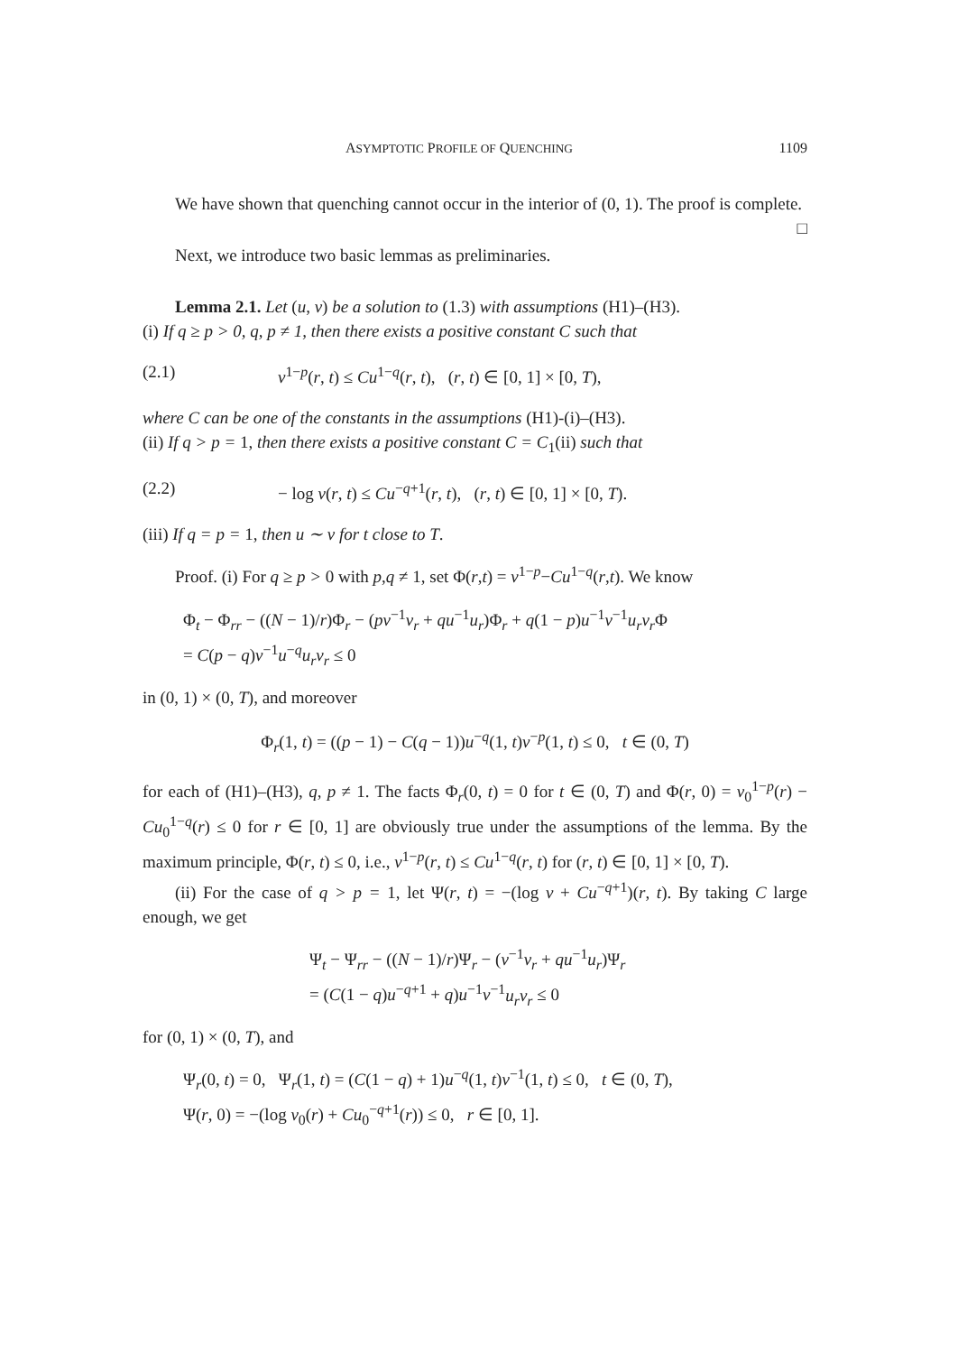ASYMPTOTIC PROFILE OF QUENCHING 1109
We have shown that quenching cannot occur in the interior of (0, 1). The proof is complete. □
Next, we introduce two basic lemmas as preliminaries.
Lemma 2.1. Let (u, v) be a solution to (1.3) with assumptions (H1)–(H3).
(i) If q ≥ p > 0, q, p ≠ 1, then there exists a positive constant C such that
(2.1) v<sup>1−p</sup>(r, t) ≤ Cu<sup>1−q</sup>(r, t), (r, t) ∈ [0, 1] × [0, T),
where C can be one of the constants in the assumptions (H1)-(i)–(H3).
(ii) If q > p = 1, then there exists a positive constant C = C<sub>1</sub>(ii) such that
(2.2) − log v(r, t) ≤ Cu<sup>−q+1</sup>(r, t), (r, t) ∈ [0, 1] × [0, T).
(iii) If q = p = 1, then u ∼ v for t close to T.
Proof. (i) For q ≥ p > 0 with p,q ≠ 1, set Φ(r,t) = v<sup>1−p</sup>−Cu<sup>1−q</sup>(r,t). We know
Φ<sub>t</sub> − Φ<sub>rr</sub> − ((N − 1)/r)Φ<sub>r</sub> − (pv<sup>−1</sup>v<sub>r</sub> + qu<sup>−1</sup>u<sub>r</sub>)Φ<sub>r</sub> + q(1 − p)u<sup>−1</sup>v<sup>−1</sup>u<sub>r</sub> v<sub>r</sub> Φ
= C(p − q)v<sup>−1</sup>u<sup>−q</sup>u<sub>r</sub> v<sub>r</sub> ≤ 0
in (0, 1) × (0, T), and moreover
Φ<sub>r</sub>(1, t) = ((p − 1) − C(q − 1))u<sup>−q</sup>(1, t)v<sup>−p</sup>(1, t) ≤ 0, t ∈ (0, T)
for each of (H1)–(H3), q, p ≠ 1. The facts Φ<sub>r</sub>(0, t) = 0 for t ∈ (0, T) and Φ(r, 0) = v<sub>0</sub><sup>1−p</sup>(r) − Cu<sub>0</sub><sup>1−q</sup>(r) ≤ 0 for r ∈ [0, 1] are obviously true under the assumptions of the lemma. By the maximum principle, Φ(r, t) ≤ 0, i.e., v<sup>1−p</sup>(r, t) ≤ Cu<sup>1−q</sup>(r, t) for (r, t) ∈ [0, 1] × [0, T).
(ii) For the case of q > p = 1, let Ψ(r, t) = −(log v + Cu<sup>−q+1</sup>)(r, t). By taking C large enough, we get
Ψ<sub>t</sub> − Ψ<sub>rr</sub> − ((N − 1)/r)Ψ<sub>r</sub> − (v<sup>−1</sup>v<sub>r</sub> + qu<sup>−1</sup>u<sub>r</sub>)Ψ<sub>r</sub>
= (C(1 − q)u<sup>−q+1</sup> + q)u<sup>−1</sup>v<sup>−1</sup>u<sub>r</sub> v<sub>r</sub> ≤ 0
for (0, 1) × (0, T), and
Ψ<sub>r</sub>(0, t) = 0, Ψ<sub>r</sub>(1, t) = (C(1 − q) + 1)u<sup>−q</sup>(1, t)v<sup>−1</sup>(1, t) ≤ 0, t ∈ (0, T),
Ψ(r, 0) = −(log v<sub>0</sub>(r) + Cu<sub>0</sub><sup>−q+1</sup>(r)) ≤ 0, r ∈ [0, 1].